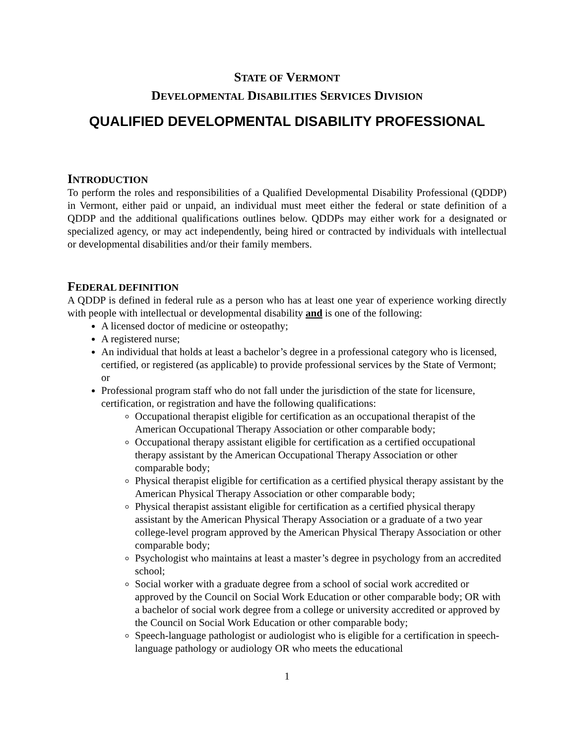STATE OF VERMONT
DEVELOPMENTAL DISABILITIES SERVICES DIVISION
QUALIFIED DEVELOPMENTAL DISABILITY PROFESSIONAL
INTRODUCTION
To perform the roles and responsibilities of a Qualified Developmental Disability Professional (QDDP) in Vermont, either paid or unpaid, an individual must meet either the federal or state definition of a QDDP and the additional qualifications outlines below. QDDPs may either work for a designated or specialized agency, or may act independently, being hired or contracted by individuals with intellectual or developmental disabilities and/or their family members.
FEDERAL DEFINITION
A QDDP is defined in federal rule as a person who has at least one year of experience working directly with people with intellectual or developmental disability and is one of the following:
A licensed doctor of medicine or osteopathy;
A registered nurse;
An individual that holds at least a bachelor’s degree in a professional category who is licensed, certified, or registered (as applicable) to provide professional services by the State of Vermont; or
Professional program staff who do not fall under the jurisdiction of the state for licensure, certification, or registration and have the following qualifications:
Occupational therapist eligible for certification as an occupational therapist of the American Occupational Therapy Association or other comparable body;
Occupational therapy assistant eligible for certification as a certified occupational therapy assistant by the American Occupational Therapy Association or other comparable body;
Physical therapist eligible for certification as a certified physical therapy assistant by the American Physical Therapy Association or other comparable body;
Physical therapist assistant eligible for certification as a certified physical therapy assistant by the American Physical Therapy Association or a graduate of a two year college-level program approved by the American Physical Therapy Association or other comparable body;
Psychologist who maintains at least a master’s degree in psychology from an accredited school;
Social worker with a graduate degree from a school of social work accredited or approved by the Council on Social Work Education or other comparable body; OR with a bachelor of social work degree from a college or university accredited or approved by the Council on Social Work Education or other comparable body;
Speech-language pathologist or audiologist who is eligible for a certification in speech-language pathology or audiology OR who meets the educational
1